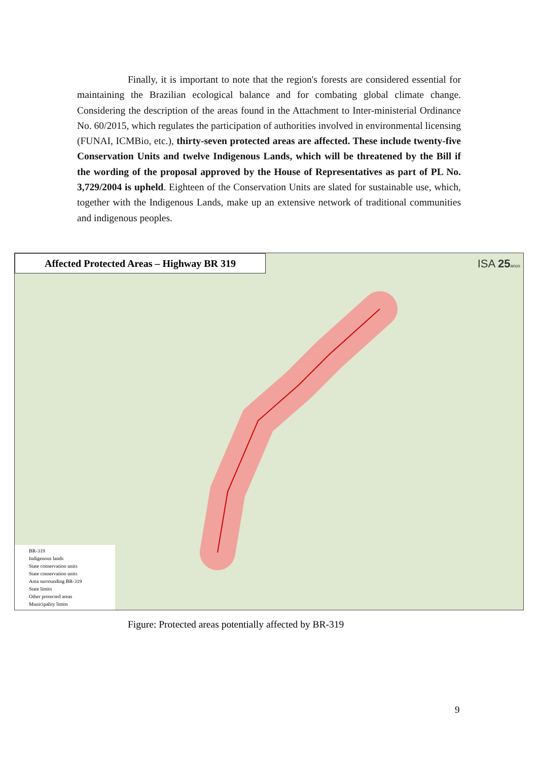Finally, it is important to note that the region's forests are considered essential for maintaining the Brazilian ecological balance and for combating global climate change. Considering the description of the areas found in the Attachment to Inter-ministerial Ordinance No. 60/2015, which regulates the participation of authorities involved in environmental licensing (FUNAI, ICMBio, etc.), thirty-seven protected areas are affected. These include twenty-five Conservation Units and twelve Indigenous Lands, which will be threatened by the Bill if the wording of the proposal approved by the House of Representatives as part of PL No. 3,729/2004 is upheld. Eighteen of the Conservation Units are slated for sustainable use, which, together with the Indigenous Lands, make up an extensive network of traditional communities and indigenous peoples.
Affected Protected Areas – Highway BR 319 ISA 25 anos
BR-319
Indigenous lands
State conservation units
State conservation units
Area surrounding BR-319
State limits
Other protected areas
Municipality limits
Figure: Protected areas potentially affected by BR-319
9